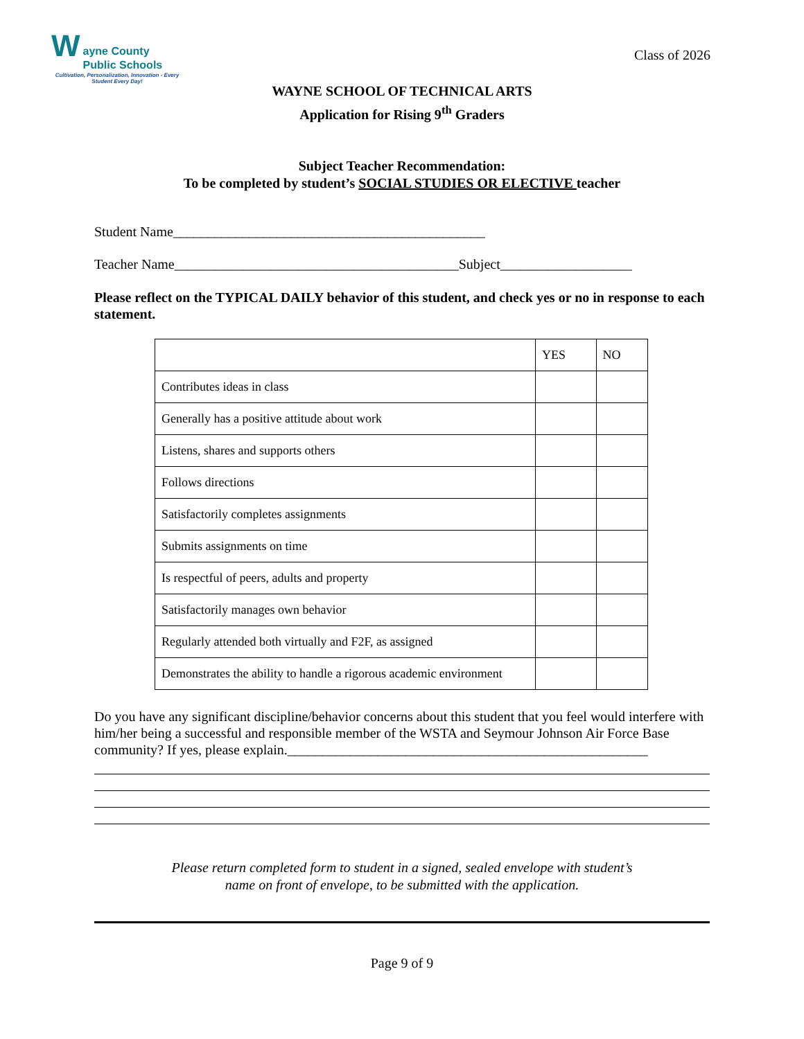W
ayne County
Public Schools
Cultivation, Personalization, Innovation - Every Student Every Day!
Class of 2026
WAYNE SCHOOL OF TECHNICAL ARTS
Application for Rising 9<sup>th</sup> Graders
Subject Teacher Recommendation:
To be completed by student’s SOCIAL STUDIES OR ELECTIVE teacher
Student Name_____________________________________________
Teacher Name_________________________________________Subject___________________
Please reflect on the TYPICAL DAILY behavior of this student, and check yes or no in response to each statement.
| | YES | NO |
| --- | --- | --- |
| Contributes ideas in class | | |
| Generally has a positive attitude about work | | |
| Listens, shares and supports others | | |
| Follows directions | | |
| Satisfactorily completes assignments | | |
| Submits assignments on time | | |
| Is respectful of peers, adults and property | | |
| Satisfactorily manages own behavior | | |
| Regularly attended both virtually and F2F, as assigned | | |
| Demonstrates the ability to handle a rigorous academic environment | | |
Do you have any significant discipline/behavior concerns about this student that you feel would interfere with him/her being a successful and responsible member of the WSTA and Seymour Johnson Air Force Base community? If yes, please explain.____________________________________________________
Please return completed form to student in a signed, sealed envelope with student’s
name on front of envelope, to be submitted with the application.
Page 9 of 9